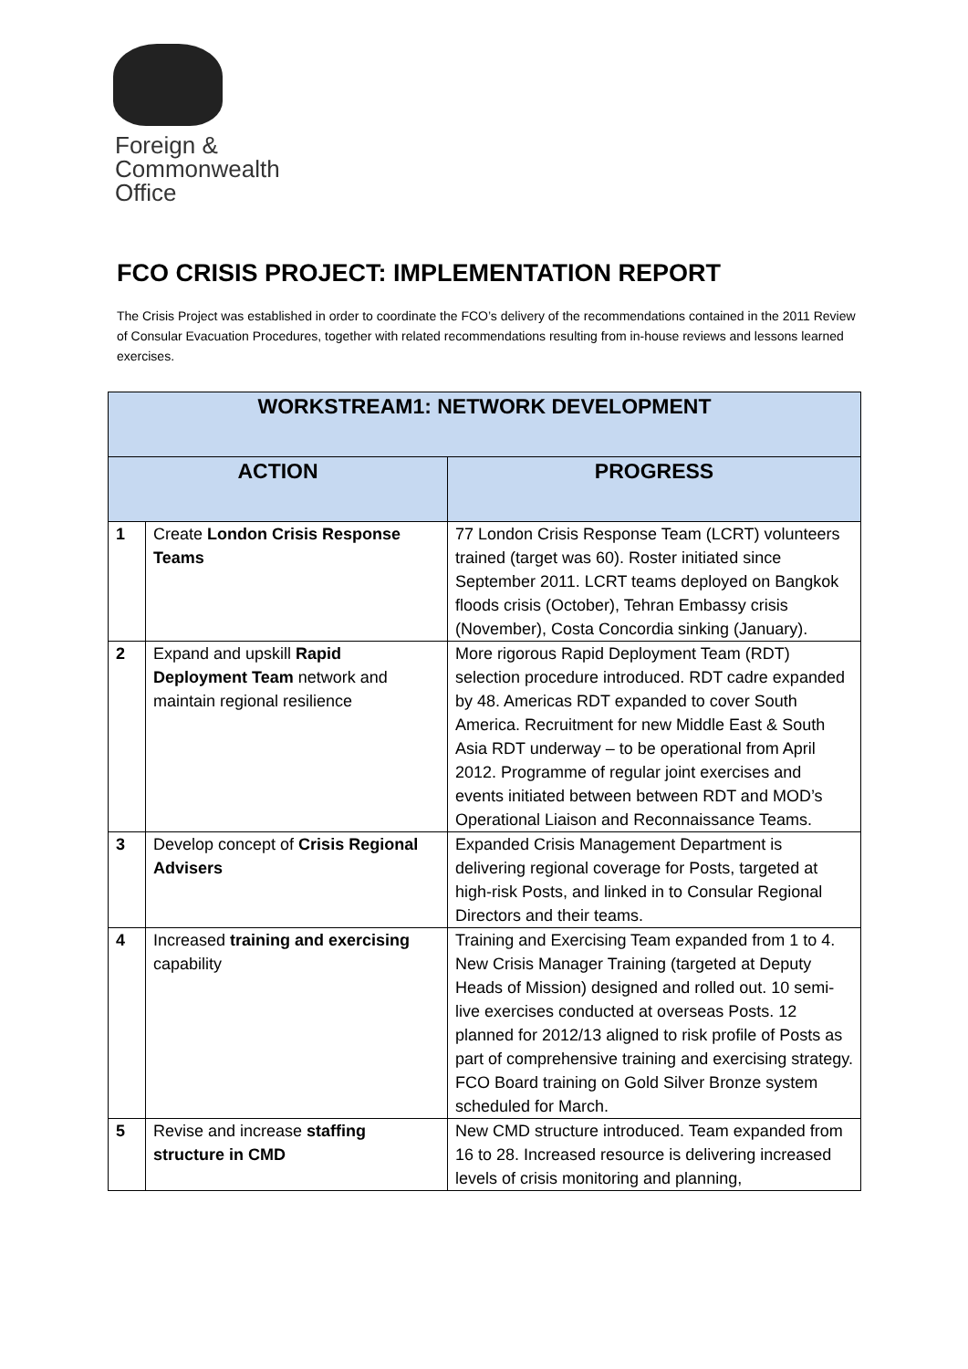Foreign &
Commonwealth
Office
FCO CRISIS PROJECT: IMPLEMENTATION REPORT
The Crisis Project was established in order to coordinate the FCO’s delivery of the recommendations contained in the 2011 Review of Consular Evacuation Procedures, together with related recommendations resulting from in-house reviews and lessons learned exercises.
| WORKSTREAM1: NETWORK DEVELOPMENT | | |
| --- | --- | --- |
| ACTION | | PROGRESS |
| 1 | Create London Crisis Response Teams | 77 London Crisis Response Team (LCRT) volunteers trained (target was 60). Roster initiated since September 2011. LCRT teams deployed on Bangkok floods crisis (October), Tehran Embassy crisis (November), Costa Concordia sinking (January). |
| 2 | Expand and upskill Rapid Deployment Team network and maintain regional resilience | More rigorous Rapid Deployment Team (RDT) selection procedure introduced. RDT cadre expanded by 48. Americas RDT expanded to cover South America. Recruitment for new Middle East & South Asia RDT underway – to be operational from April 2012. Programme of regular joint exercises and events initiated between between RDT and MOD’s Operational Liaison and Reconnaissance Teams. |
| 3 | Develop concept of Crisis Regional Advisers | Expanded Crisis Management Department is delivering regional coverage for Posts, targeted at high-risk Posts, and linked in to Consular Regional Directors and their teams. |
| 4 | Increased training and exercising capability | Training and Exercising Team expanded from 1 to 4. New Crisis Manager Training (targeted at Deputy Heads of Mission) designed and rolled out. 10 semi-live exercises conducted at overseas Posts. 12 planned for 2012/13 aligned to risk profile of Posts as part of comprehensive training and exercising strategy. FCO Board training on Gold Silver Bronze system scheduled for March. |
| 5 | Revise and increase staffing structure in CMD | New CMD structure introduced. Team expanded from 16 to 28. Increased resource is delivering increased levels of crisis monitoring and planning, |